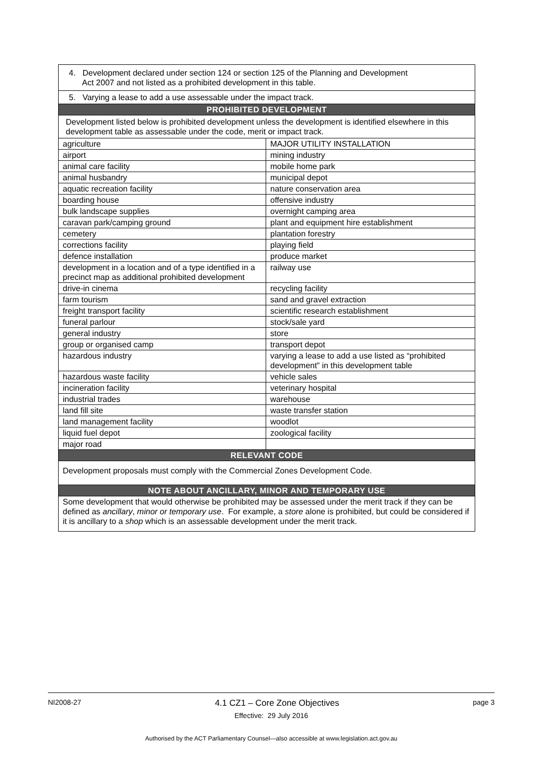| 4. Development declared under section 124 or section 125 of the Planning and Development Act 2007 and not listed as a prohibited development in this table. | |
| 5. Varying a lease to add a use assessable under the impact track. | |
| PROHIBITED DEVELOPMENT | |
| Development listed below is prohibited development unless the development is identified elsewhere in this development table as assessable under the code, merit or impact track. | |
| agriculture | MAJOR UTILITY INSTALLATION |
| airport | mining industry |
| animal care facility | mobile home park |
| animal husbandry | municipal depot |
| aquatic recreation facility | nature conservation area |
| boarding house | offensive industry |
| bulk landscape supplies | overnight camping area |
| caravan park/camping ground | plant and equipment hire establishment |
| cemetery | plantation forestry |
| corrections facility | playing field |
| defence installation | produce market |
| development in a location and of a type identified in a precinct map as additional prohibited development | railway use |
| drive-in cinema | recycling facility |
| farm tourism | sand and gravel extraction |
| freight transport facility | scientific research establishment |
| funeral parlour | stock/sale yard |
| general industry | store |
| group or organised camp | transport depot |
| hazardous industry | varying a lease to add a use listed as “prohibited development” in this development table |
| hazardous waste facility | vehicle sales |
| incineration facility | veterinary hospital |
| industrial trades | warehouse |
| land fill site | waste transfer station |
| land management facility | woodlot |
| liquid fuel depot | zoological facility |
| major road | |
| RELEVANT CODE | |
| Development proposals must comply with the Commercial Zones Development Code. | |
| NOTE ABOUT ANCILLARY, MINOR AND TEMPORARY USE | |
| Some development that would otherwise be prohibited may be assessed under the merit track if they can be defined as ancillary , minor or temporary use . For example, a store alone is prohibited, but could be considered if it is ancillary to a shop which is an assessable development under the merit track. | |
NI2008-27 4.1 CZ1 – Core Zone Objectives page 3
Effective: 29 July 2016
Authorised by the ACT Parliamentary Counsel—also accessible at www.legislation.act.gov.au